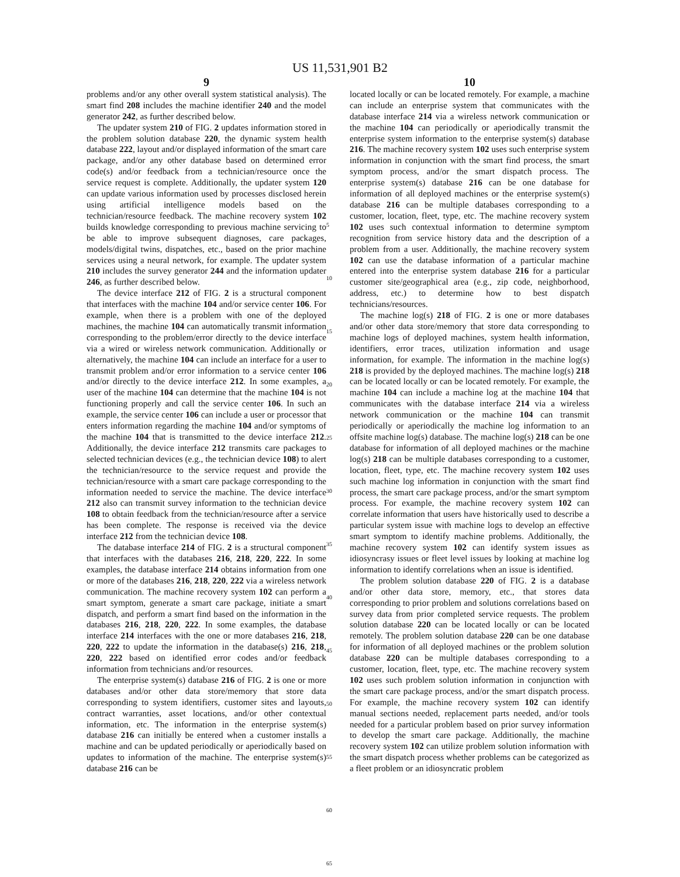US 11,531,901 B2
9
problems and/or any other overall system statistical analysis). The smart find 208 includes the machine identifier 240 and the model generator 242, as further described below.
The updater system 210 of FIG. 2 updates information stored in the problem solution database 220, the dynamic system health database 222, layout and/or displayed information of the smart care package, and/or any other database based on determined error code(s) and/or feedback from a technician/resource once the service request is complete. Additionally, the updater system 120 can update various information used by processes disclosed herein using artificial intelligence models based on the technician/resource feedback. The machine recovery system 102 builds knowledge corresponding to previous machine servicing to be able to improve subsequent diagnoses, care packages, models/digital twins, dispatches, etc., based on the prior machine services using a neural network, for example. The updater system 210 includes the survey generator 244 and the information updater 246, as further described below.
The device interface 212 of FIG. 2 is a structural component that interfaces with the machine 104 and/or service center 106. For example, when there is a problem with one of the deployed machines, the machine 104 can automatically transmit information corresponding to the problem/error directly to the device interface via a wired or wireless network communication. Additionally or alternatively, the machine 104 can include an interface for a user to transmit problem and/or error information to a service center 106 and/or directly to the device interface 212. In some examples, a user of the machine 104 can determine that the machine 104 is not functioning properly and call the service center 106. In such an example, the service center 106 can include a user or processor that enters information regarding the machine 104 and/or symptoms of the machine 104 that is transmitted to the device interface 212. Additionally, the device interface 212 transmits care packages to selected technician devices (e.g., the technician device 108) to alert the technician/resource to the service request and provide the technician/resource with a smart care package corresponding to the information needed to service the machine. The device interface 212 also can transmit survey information to the technician device 108 to obtain feedback from the technician/resource after a service has been complete. The response is received via the device interface 212 from the technician device 108.
The database interface 214 of FIG. 2 is a structural component that interfaces with the databases 216, 218, 220, 222. In some examples, the database interface 214 obtains information from one or more of the databases 216, 218, 220, 222 via a wireless network communication. The machine recovery system 102 can perform a smart symptom, generate a smart care package, initiate a smart dispatch, and perform a smart find based on the information in the databases 216, 218, 220, 222. In some examples, the database interface 214 interfaces with the one or more databases 216, 218, 220, 222 to update the information in the database(s) 216, 218, 220, 222 based on identified error codes and/or feedback information from technicians and/or resources.
The enterprise system(s) database 216 of FIG. 2 is one or more databases and/or other data store/memory that store data corresponding to system identifiers, customer sites and layouts, contract warranties, asset locations, and/or other contextual information, etc. The information in the enterprise system(s) database 216 can initially be entered when a customer installs a machine and can be updated periodically or aperiodically based on updates to information of the machine. The enterprise system(s) database 216 can be
5
10
15
20
25
30
35
40
45
50
55
60
65
10
located locally or can be located remotely. For example, a machine can include an enterprise system that communicates with the database interface 214 via a wireless network communication or the machine 104 can periodically or aperiodically transmit the enterprise system information to the enterprise system(s) database 216. The machine recovery system 102 uses such enterprise system information in conjunction with the smart find process, the smart symptom process, and/or the smart dispatch process. The enterprise system(s) database 216 can be one database for information of all deployed machines or the enterprise system(s) database 216 can be multiple databases corresponding to a customer, location, fleet, type, etc. The machine recovery system 102 uses such contextual information to determine symptom recognition from service history data and the description of a problem from a user. Additionally, the machine recovery system 102 can use the database information of a particular machine entered into the enterprise system database 216 for a particular customer site/geographical area (e.g., zip code, neighborhood, address, etc.) to determine how to best dispatch technicians/resources.
The machine log(s) 218 of FIG. 2 is one or more databases and/or other data store/memory that store data corresponding to machine logs of deployed machines, system health information, identifiers, error traces, utilization information and usage information, for example. The information in the machine log(s) 218 is provided by the deployed machines. The machine log(s) 218 can be located locally or can be located remotely. For example, the machine 104 can include a machine log at the machine 104 that communicates with the database interface 214 via a wireless network communication or the machine 104 can transmit periodically or aperiodically the machine log information to an offsite machine log(s) database. The machine log(s) 218 can be one database for information of all deployed machines or the machine log(s) 218 can be multiple databases corresponding to a customer, location, fleet, type, etc. The machine recovery system 102 uses such machine log information in conjunction with the smart find process, the smart care package process, and/or the smart symptom process. For example, the machine recovery system 102 can correlate information that users have historically used to describe a particular system issue with machine logs to develop an effective smart symptom to identify machine problems. Additionally, the machine recovery system 102 can identify system issues as idiosyncrasy issues or fleet level issues by looking at machine log information to identify correlations when an issue is identified.
The problem solution database 220 of FIG. 2 is a database and/or other data store, memory, etc., that stores data corresponding to prior problem and solutions correlations based on survey data from prior completed service requests. The problem solution database 220 can be located locally or can be located remotely. The problem solution database 220 can be one database for information of all deployed machines or the problem solution database 220 can be multiple databases corresponding to a customer, location, fleet, type, etc. The machine recovery system 102 uses such problem solution information in conjunction with the smart care package process, and/or the smart dispatch process. For example, the machine recovery system 102 can identify manual sections needed, replacement parts needed, and/or tools needed for a particular problem based on prior survey information to develop the smart care package. Additionally, the machine recovery system 102 can utilize problem solution information with the smart dispatch process whether problems can be categorized as a fleet problem or an idiosyncratic problem